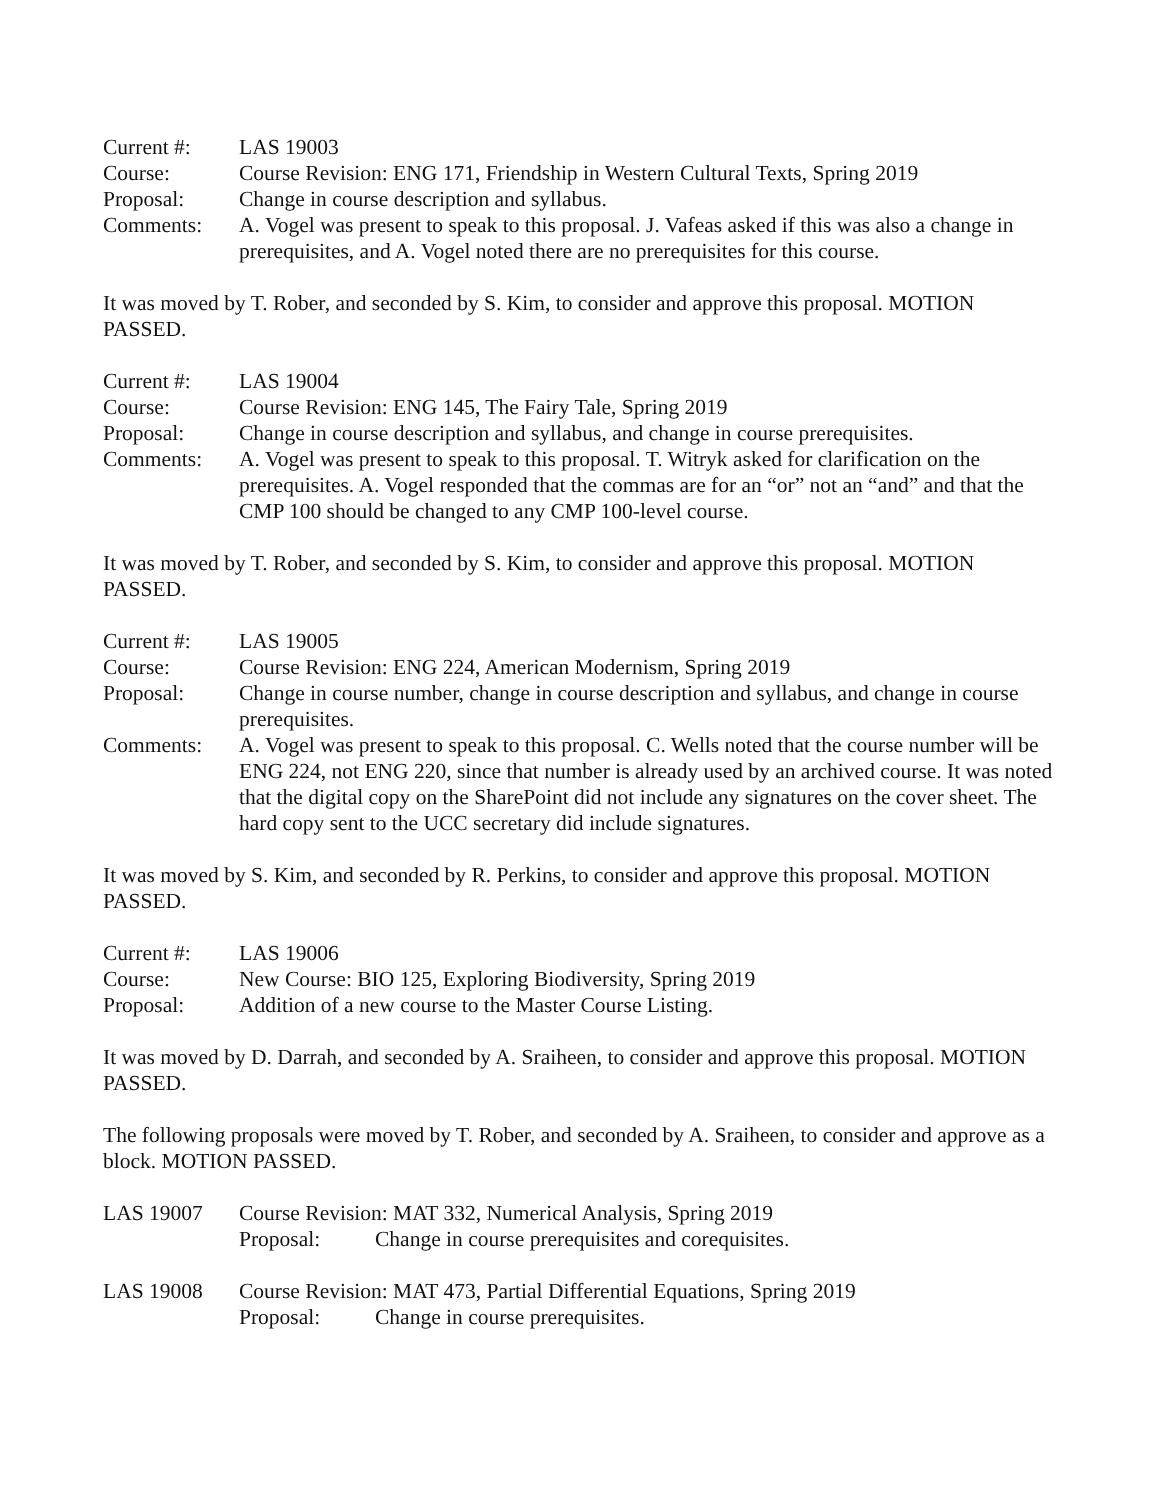| Current #: | LAS 19003 |
| Course: | Course Revision: ENG 171, Friendship in Western Cultural Texts, Spring 2019 |
| Proposal: | Change in course description and syllabus. |
| Comments: | A. Vogel was present to speak to this proposal. J. Vafeas asked if this was also a change in prerequisites, and A. Vogel noted there are no prerequisites for this course. |
It was moved by T. Rober, and seconded by S. Kim, to consider and approve this proposal. MOTION PASSED.
| Current #: | LAS 19004 |
| Course: | Course Revision: ENG 145, The Fairy Tale, Spring 2019 |
| Proposal: | Change in course description and syllabus, and change in course prerequisites. |
| Comments: | A. Vogel was present to speak to this proposal. T. Witryk asked for clarification on the prerequisites. A. Vogel responded that the commas are for an “or” not an “and” and that the CMP 100 should be changed to any CMP 100-level course. |
It was moved by T. Rober, and seconded by S. Kim, to consider and approve this proposal. MOTION PASSED.
| Current #: | LAS 19005 |
| Course: | Course Revision: ENG 224, American Modernism, Spring 2019 |
| Proposal: | Change in course number, change in course description and syllabus, and change in course prerequisites. |
| Comments: | A. Vogel was present to speak to this proposal. C. Wells noted that the course number will be ENG 224, not ENG 220, since that number is already used by an archived course. It was noted that the digital copy on the SharePoint did not include any signatures on the cover sheet. The hard copy sent to the UCC secretary did include signatures. |
It was moved by S. Kim, and seconded by R. Perkins, to consider and approve this proposal. MOTION PASSED.
| Current #: | LAS 19006 |
| Course: | New Course: BIO 125, Exploring Biodiversity, Spring 2019 |
| Proposal: | Addition of a new course to the Master Course Listing. |
It was moved by D. Darrah, and seconded by A. Sraiheen, to consider and approve this proposal. MOTION PASSED.
The following proposals were moved by T. Rober, and seconded by A. Sraiheen, to consider and approve as a block. MOTION PASSED.
| LAS 19007 | Course Revision: MAT 332, Numerical Analysis, Spring 2019 | |
| | Proposal: | Change in course prerequisites and corequisites. |
| LAS 19008 | Course Revision: MAT 473, Partial Differential Equations, Spring 2019 | |
| | Proposal: | Change in course prerequisites. |